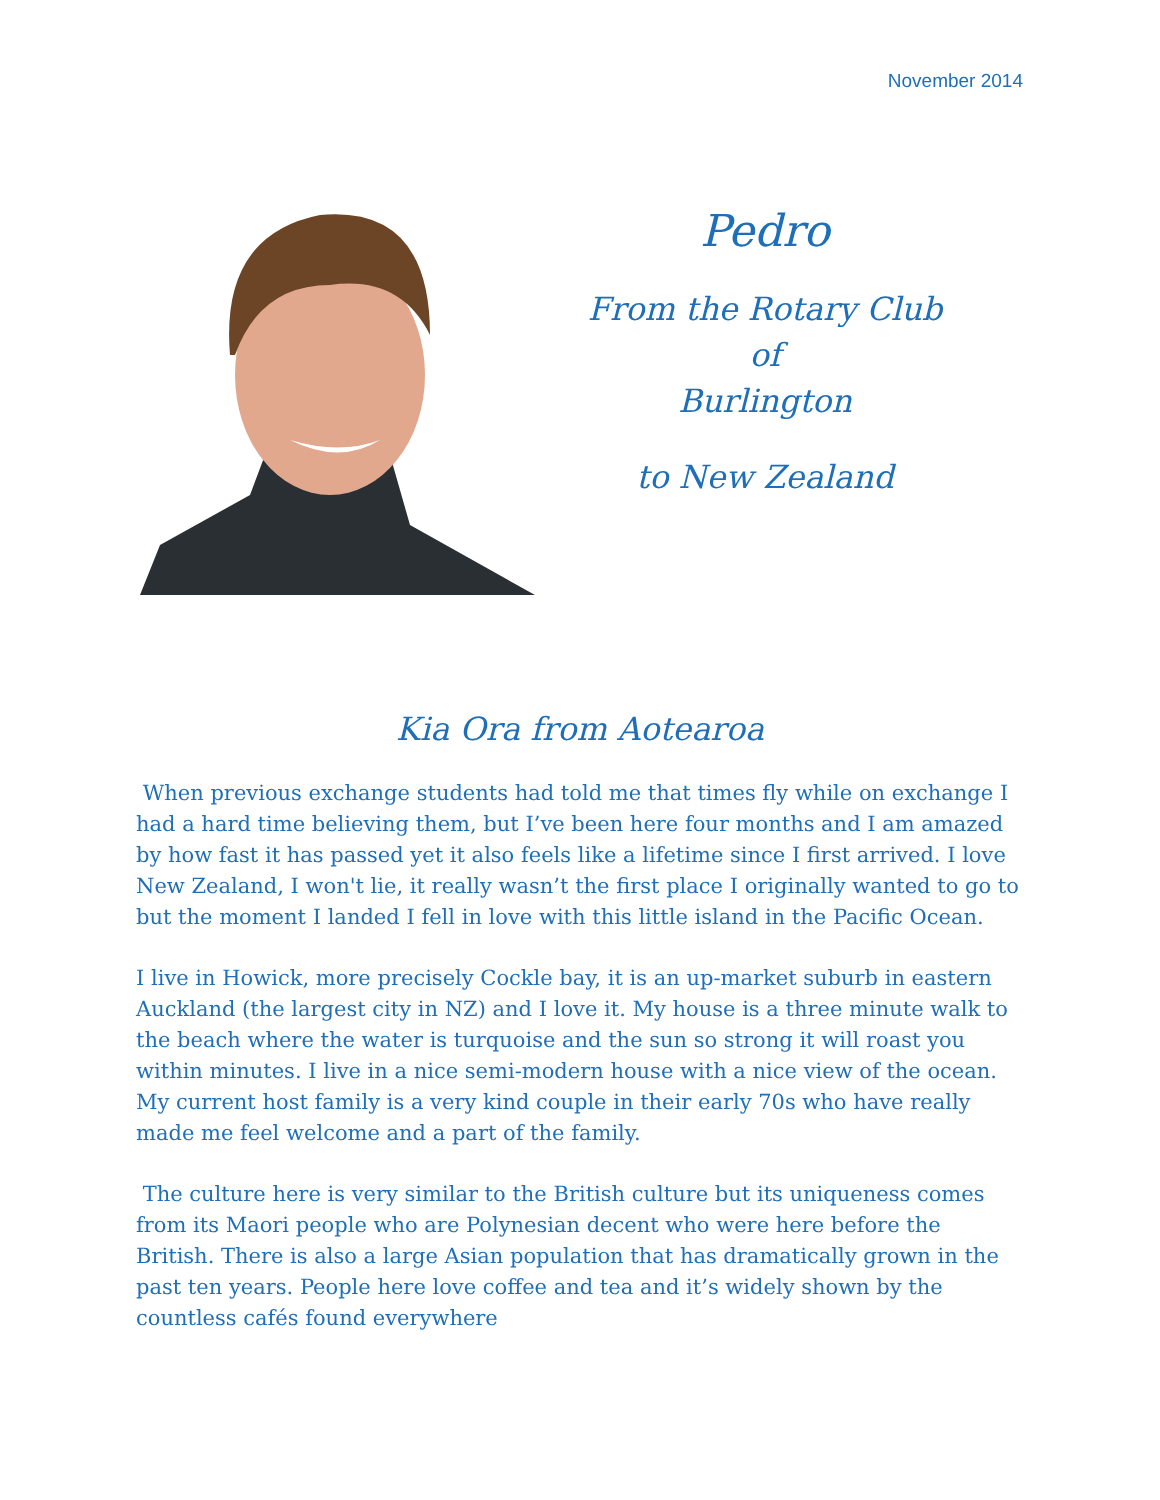November 2014
Pedro
From the Rotary Club of
Burlington
to New Zealand
Kia Ora from Aotearoa
When previous exchange students had told me that times fly while on exchange I had a hard time believing them, but I’ve been here four months and I am amazed by how fast it has passed yet it also feels like a lifetime since I first arrived. I love New Zealand, I won't lie, it really wasn’t the first place I originally wanted to go to but the moment I landed I fell in love with this little island in the Pacific Ocean.
I live in Howick, more precisely Cockle bay, it is an up-market suburb in eastern Auckland (the largest city in NZ) and I love it. My house is a three minute walk to the beach where the water is turquoise and the sun so strong it will roast you within minutes. I live in a nice semi-modern house with a nice view of the ocean. My current host family is a very kind couple in their early 70s who have really made me feel welcome and a part of the family.
The culture here is very similar to the British culture but its uniqueness comes from its Maori people who are Polynesian decent who were here before the British. There is also a large Asian population that has dramatically grown in the past ten years. People here love coffee and tea and it’s widely shown by the countless cafés found everywhere